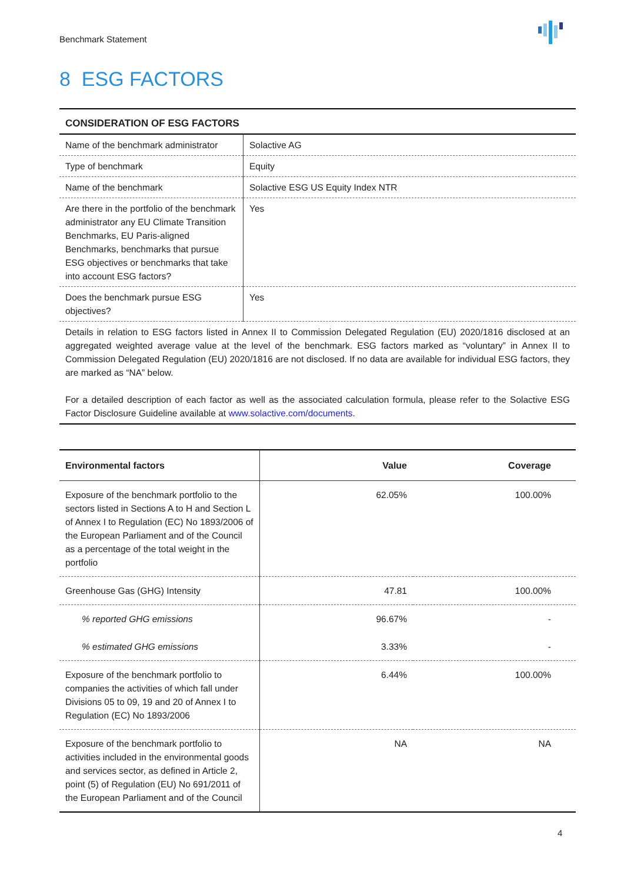Benchmark Statement
8 ESG FACTORS
| CONSIDERATION OF ESG FACTORS | |
| --- | --- |
| Name of the benchmark administrator | Solactive AG |
| Type of benchmark | Equity |
| Name of the benchmark | Solactive ESG US Equity Index NTR |
| Are there in the portfolio of the benchmark administrator any EU Climate Transition Benchmarks, EU Paris-aligned Benchmarks, benchmarks that pursue ESG objectives or benchmarks that take into account ESG factors? | Yes |
| Does the benchmark pursue ESG objectives? | Yes |
| Details in relation to ESG factors listed in Annex II to Commission Delegated Regulation (EU) 2020/1816 disclosed at an aggregated weighted average value at the level of the benchmark. ESG factors marked as “voluntary” in Annex II to Commission Delegated Regulation (EU) 2020/1816 are not disclosed. If no data are available for individual ESG factors, they are marked as “NA” below. For a detailed description of each factor as well as the associated calculation formula, please refer to the Solactive ESG Factor Disclosure Guideline available at www.solactive.com/documents . | |
| Environmental factors | Value | Coverage |
| --- | --- | --- |
| Exposure of the benchmark portfolio to the sectors listed in Sections A to H and Section L of Annex I to Regulation (EC) No 1893/2006 of the European Parliament and of the Council as a percentage of the total weight in the portfolio | 62.05% | 100.00% |
| Greenhouse Gas (GHG) Intensity | 47.81 | 100.00% |
| % reported GHG emissions | 96.67% | - |
| % estimated GHG emissions | 3.33% | - |
| Exposure of the benchmark portfolio to companies the activities of which fall under Divisions 05 to 09, 19 and 20 of Annex I to Regulation (EC) No 1893/2006 | 6.44% | 100.00% |
| Exposure of the benchmark portfolio to activities included in the environmental goods and services sector, as defined in Article 2, point (5) of Regulation (EU) No 691/2011 of the European Parliament and of the Council | NA | NA |
4